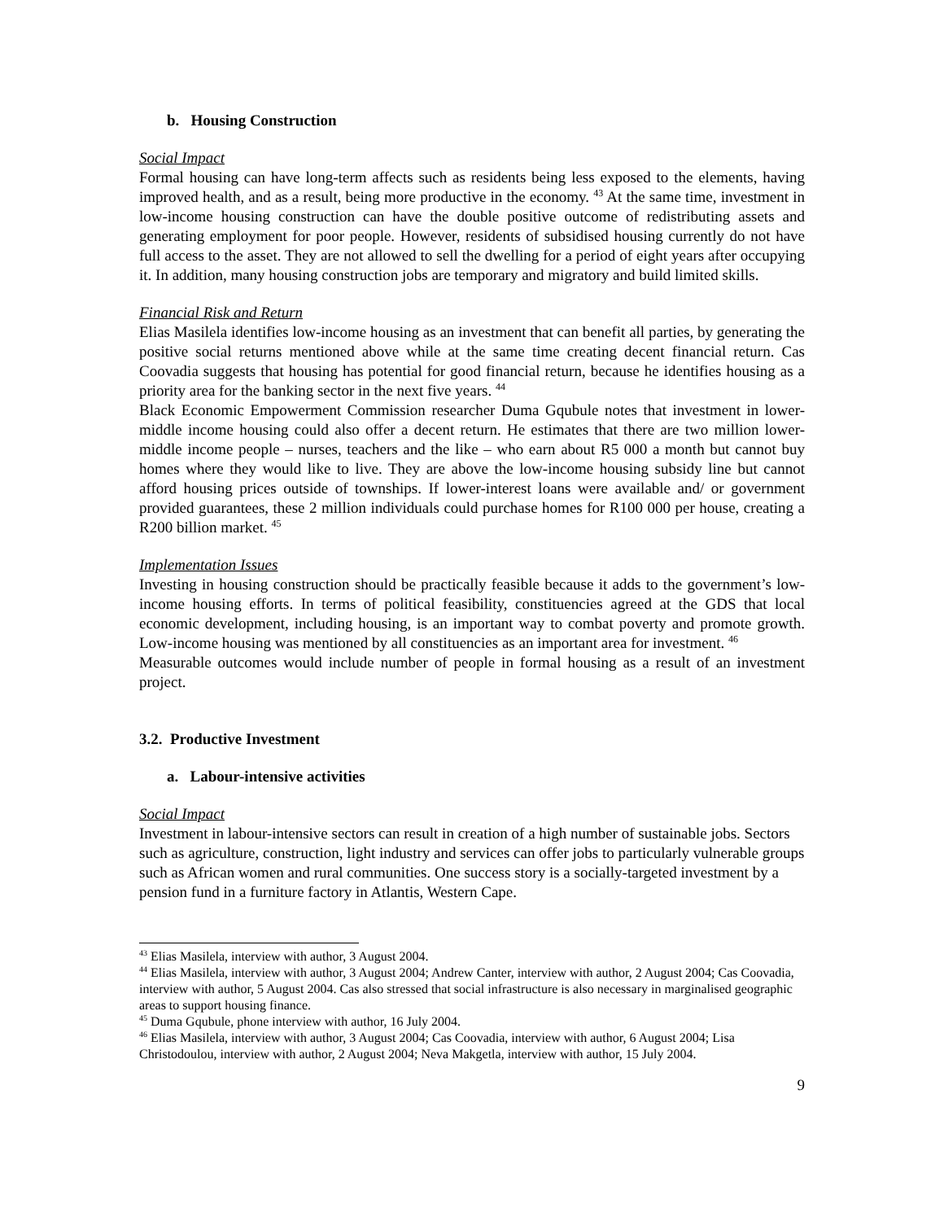b. Housing Construction
Social Impact
Formal housing can have long-term affects such as residents being less exposed to the elements, having improved health, and as a result, being more productive in the economy. <sup>43</sup> At the same time, investment in low-income housing construction can have the double positive outcome of redistributing assets and generating employment for poor people. However, residents of subsidised housing currently do not have full access to the asset. They are not allowed to sell the dwelling for a period of eight years after occupying it. In addition, many housing construction jobs are temporary and migratory and build limited skills.
Financial Risk and Return
Elias Masilela identifies low-income housing as an investment that can benefit all parties, by generating the positive social returns mentioned above while at the same time creating decent financial return. Cas Coovadia suggests that housing has potential for good financial return, because he identifies housing as a priority area for the banking sector in the next five years. <sup>44</sup>
Black Economic Empowerment Commission researcher Duma Gqubule notes that investment in lower-middle income housing could also offer a decent return. He estimates that there are two million lower-middle income people – nurses, teachers and the like – who earn about R5 000 a month but cannot buy homes where they would like to live. They are above the low-income housing subsidy line but cannot afford housing prices outside of townships. If lower-interest loans were available and/ or government provided guarantees, these 2 million individuals could purchase homes for R100 000 per house, creating a R200 billion market. <sup>45</sup>
Implementation Issues
Investing in housing construction should be practically feasible because it adds to the government’s low-income housing efforts. In terms of political feasibility, constituencies agreed at the GDS that local economic development, including housing, is an important way to combat poverty and promote growth. Low-income housing was mentioned by all constituencies as an important area for investment. <sup>46</sup>
Measurable outcomes would include number of people in formal housing as a result of an investment project.
3.2. Productive Investment
a. Labour-intensive activities
Social Impact
Investment in labour-intensive sectors can result in creation of a high number of sustainable jobs. Sectors such as agriculture, construction, light industry and services can offer jobs to particularly vulnerable groups such as African women and rural communities. One success story is a socially-targeted investment by a pension fund in a furniture factory in Atlantis, Western Cape.
<sup>43</sup> Elias Masilela, interview with author, 3 August 2004.
<sup>44</sup> Elias Masilela, interview with author, 3 August 2004; Andrew Canter, interview with author, 2 August 2004; Cas Coovadia, interview with author, 5 August 2004. Cas also stressed that social infrastructure is also necessary in marginalised geographic areas to support housing finance.
<sup>45</sup> Duma Gqubule, phone interview with author, 16 July 2004.
<sup>46</sup> Elias Masilela, interview with author, 3 August 2004; Cas Coovadia, interview with author, 6 August 2004; Lisa Christodoulou, interview with author, 2 August 2004; Neva Makgetla, interview with author, 15 July 2004.
9